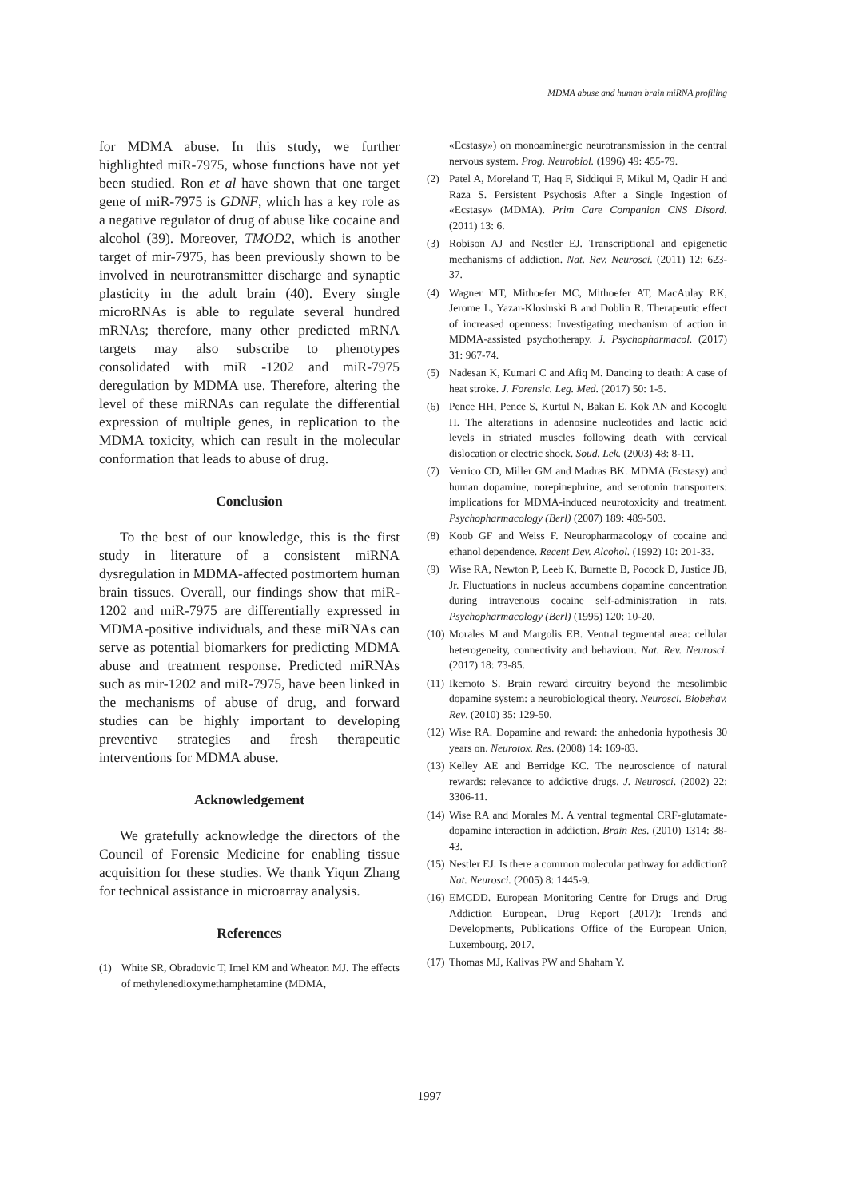MDMA abuse and human brain miRNA profiling
for MDMA abuse. In this study, we further highlighted miR-7975, whose functions have not yet been studied. Ron et al have shown that one target gene of miR-7975 is GDNF, which has a key role as a negative regulator of drug of abuse like cocaine and alcohol (39). Moreover, TMOD2, which is another target of mir-7975, has been previously shown to be involved in neurotransmitter discharge and synaptic plasticity in the adult brain (40). Every single microRNAs is able to regulate several hundred mRNAs; therefore, many other predicted mRNA targets may also subscribe to phenotypes consolidated with miR -1202 and miR-7975 deregulation by MDMA use. Therefore, altering the level of these miRNAs can regulate the differential expression of multiple genes, in replication to the MDMA toxicity, which can result in the molecular conformation that leads to abuse of drug.
Conclusion
To the best of our knowledge, this is the first study in literature of a consistent miRNA dysregulation in MDMA-affected postmortem human brain tissues. Overall, our findings show that miR-1202 and miR-7975 are differentially expressed in MDMA-positive individuals, and these miRNAs can serve as potential biomarkers for predicting MDMA abuse and treatment response. Predicted miRNAs such as mir-1202 and miR-7975, have been linked in the mechanisms of abuse of drug, and forward studies can be highly important to developing preventive strategies and fresh therapeutic interventions for MDMA abuse.
Acknowledgement
We gratefully acknowledge the directors of the Council of Forensic Medicine for enabling tissue acquisition for these studies. We thank Yiqun Zhang for technical assistance in microarray analysis.
References
(1) White SR, Obradovic T, Imel KM and Wheaton MJ. The effects of methylenedioxymethamphetamine (MDMA,
«Ecstasy») on monoaminergic neurotransmission in the central nervous system. Prog. Neurobiol. (1996) 49: 455-79.
(2) Patel A, Moreland T, Haq F, Siddiqui F, Mikul M, Qadir H and Raza S. Persistent Psychosis After a Single Ingestion of «Ecstasy» (MDMA). Prim Care Companion CNS Disord. (2011) 13: 6.
(3) Robison AJ and Nestler EJ. Transcriptional and epigenetic mechanisms of addiction. Nat. Rev. Neurosci. (2011) 12: 623-37.
(4) Wagner MT, Mithoefer MC, Mithoefer AT, MacAulay RK, Jerome L, Yazar-Klosinski B and Doblin R. Therapeutic effect of increased openness: Investigating mechanism of action in MDMA-assisted psychotherapy. J. Psychopharmacol. (2017) 31: 967-74.
(5) Nadesan K, Kumari C and Afiq M. Dancing to death: A case of heat stroke. J. Forensic. Leg. Med. (2017) 50: 1-5.
(6) Pence HH, Pence S, Kurtul N, Bakan E, Kok AN and Kocoglu H. The alterations in adenosine nucleotides and lactic acid levels in striated muscles following death with cervical dislocation or electric shock. Soud. Lek. (2003) 48: 8-11.
(7) Verrico CD, Miller GM and Madras BK. MDMA (Ecstasy) and human dopamine, norepinephrine, and serotonin transporters: implications for MDMA-induced neurotoxicity and treatment. Psychopharmacology (Berl) (2007) 189: 489-503.
(8) Koob GF and Weiss F. Neuropharmacology of cocaine and ethanol dependence. Recent Dev. Alcohol. (1992) 10: 201-33.
(9) Wise RA, Newton P, Leeb K, Burnette B, Pocock D, Justice JB, Jr. Fluctuations in nucleus accumbens dopamine concentration during intravenous cocaine self-administration in rats. Psychopharmacology (Berl) (1995) 120: 10-20.
(10) Morales M and Margolis EB. Ventral tegmental area: cellular heterogeneity, connectivity and behaviour. Nat. Rev. Neurosci. (2017) 18: 73-85.
(11) Ikemoto S. Brain reward circuitry beyond the mesolimbic dopamine system: a neurobiological theory. Neurosci. Biobehav. Rev. (2010) 35: 129-50.
(12) Wise RA. Dopamine and reward: the anhedonia hypothesis 30 years on. Neurotox. Res. (2008) 14: 169-83.
(13) Kelley AE and Berridge KC. The neuroscience of natural rewards: relevance to addictive drugs. J. Neurosci. (2002) 22: 3306-11.
(14) Wise RA and Morales M. A ventral tegmental CRF-glutamate-dopamine interaction in addiction. Brain Res. (2010) 1314: 38-43.
(15) Nestler EJ. Is there a common molecular pathway for addiction? Nat. Neurosci. (2005) 8: 1445-9.
(16) EMCDD. European Monitoring Centre for Drugs and Drug Addiction European, Drug Report (2017): Trends and Developments, Publications Office of the European Union, Luxembourg. 2017.
(17) Thomas MJ, Kalivas PW and Shaham Y.
1997